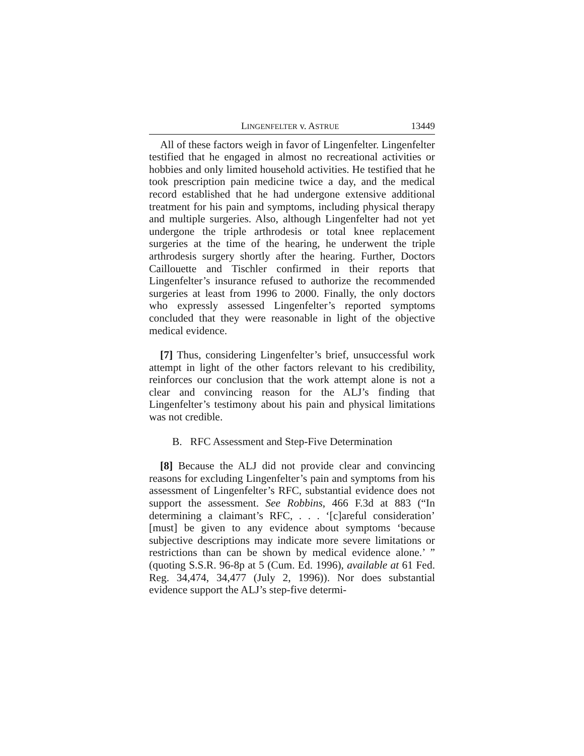LINGENFELTER v. ASTRUE 13449
All of these factors weigh in favor of Lingenfelter. Lingenfelter testified that he engaged in almost no recreational activities or hobbies and only limited household activities. He testified that he took prescription pain medicine twice a day, and the medical record established that he had undergone extensive additional treatment for his pain and symptoms, including physical therapy and multiple surgeries. Also, although Lingenfelter had not yet undergone the triple arthrodesis or total knee replacement surgeries at the time of the hearing, he underwent the triple arthrodesis surgery shortly after the hearing. Further, Doctors Caillouette and Tischler confirmed in their reports that Lingenfelter’s insurance refused to authorize the recommended surgeries at least from 1996 to 2000. Finally, the only doctors who expressly assessed Lingenfelter’s reported symptoms concluded that they were reasonable in light of the objective medical evidence.
[7] Thus, considering Lingenfelter’s brief, unsuccessful work attempt in light of the other factors relevant to his credibility, reinforces our conclusion that the work attempt alone is not a clear and convincing reason for the ALJ’s finding that Lingenfelter’s testimony about his pain and physical limitations was not credible.
B. RFC Assessment and Step-Five Determination
[8] Because the ALJ did not provide clear and convincing reasons for excluding Lingenfelter’s pain and symptoms from his assessment of Lingenfelter’s RFC, substantial evidence does not support the assessment. See Robbins, 466 F.3d at 883 (“In determining a claimant’s RFC, . . . ‘[c]areful consideration’ [must] be given to any evidence about symptoms ‘because subjective descriptions may indicate more severe limitations or restrictions than can be shown by medical evidence alone.’ ” (quoting S.S.R. 96-8p at 5 (Cum. Ed. 1996), available at 61 Fed. Reg. 34,474, 34,477 (July 2, 1996)). Nor does substantial evidence support the ALJ’s step-five determi-